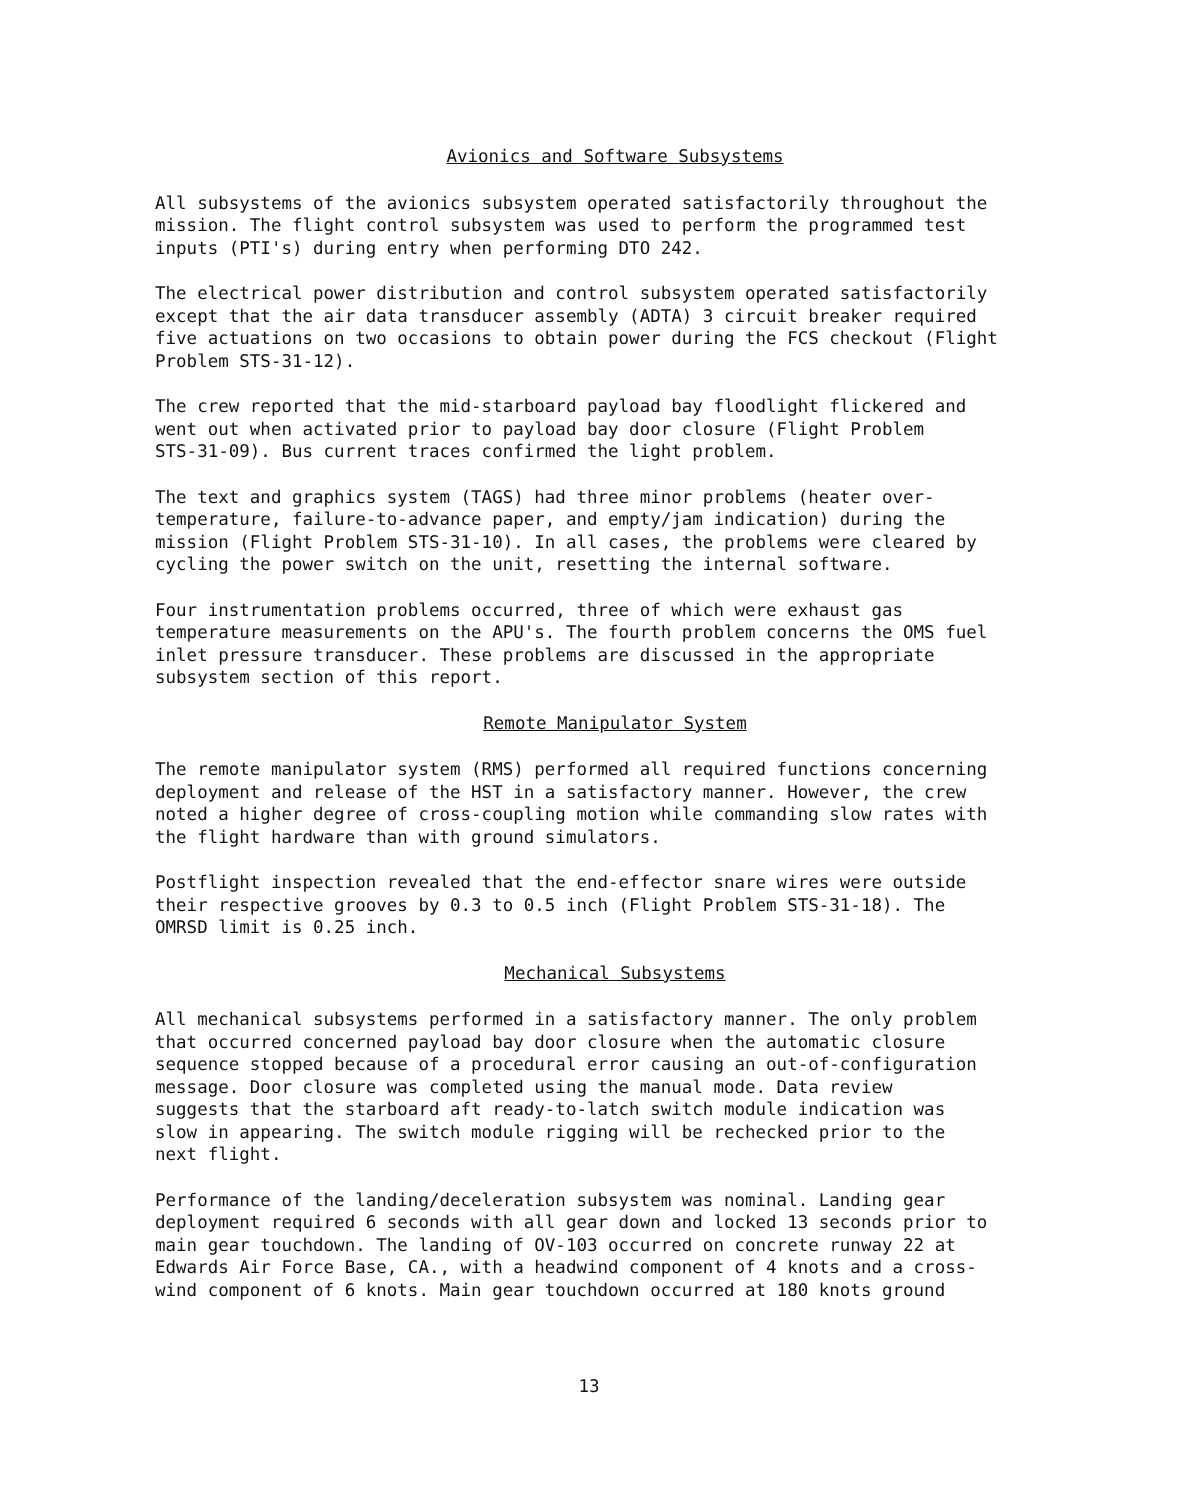Avionics and Software Subsystems
All subsystems of the avionics subsystem operated satisfactorily throughout the mission. The flight control subsystem was used to perform the programmed test inputs (PTI's) during entry when performing DTO 242.
The electrical power distribution and control subsystem operated satisfactorily except that the air data transducer assembly (ADTA) 3 circuit breaker required five actuations on two occasions to obtain power during the FCS checkout (Flight Problem STS-31-12).
The crew reported that the mid-starboard payload bay floodlight flickered and went out when activated prior to payload bay door closure (Flight Problem STS-31-09). Bus current traces confirmed the light problem.
The text and graphics system (TAGS) had three minor problems (heater over- temperature, failure-to-advance paper, and empty/jam indication) during the mission (Flight Problem STS-31-10). In all cases, the problems were cleared by cycling the power switch on the unit, resetting the internal software.
Four instrumentation problems occurred, three of which were exhaust gas temperature measurements on the APU's. The fourth problem concerns the OMS fuel inlet pressure transducer. These problems are discussed in the appropriate subsystem section of this report.
Remote Manipulator System
The remote manipulator system (RMS) performed all required functions concerning deployment and release of the HST in a satisfactory manner. However, the crew noted a higher degree of cross-coupling motion while commanding slow rates with the flight hardware than with ground simulators.
Postflight inspection revealed that the end-effector snare wires were outside their respective grooves by 0.3 to 0.5 inch (Flight Problem STS-31-18). The OMRSD limit is 0.25 inch.
Mechanical Subsystems
All mechanical subsystems performed in a satisfactory manner. The only problem that occurred concerned payload bay door closure when the automatic closure sequence stopped because of a procedural error causing an out-of-configuration message. Door closure was completed using the manual mode. Data review suggests that the starboard aft ready-to-latch switch module indication was slow in appearing. The switch module rigging will be rechecked prior to the next flight.
Performance of the landing/deceleration subsystem was nominal. Landing gear deployment required 6 seconds with all gear down and locked 13 seconds prior to main gear touchdown. The landing of OV-103 occurred on concrete runway 22 at Edwards Air Force Base, CA., with a headwind component of 4 knots and a cross- wind component of 6 knots. Main gear touchdown occurred at 180 knots ground
13